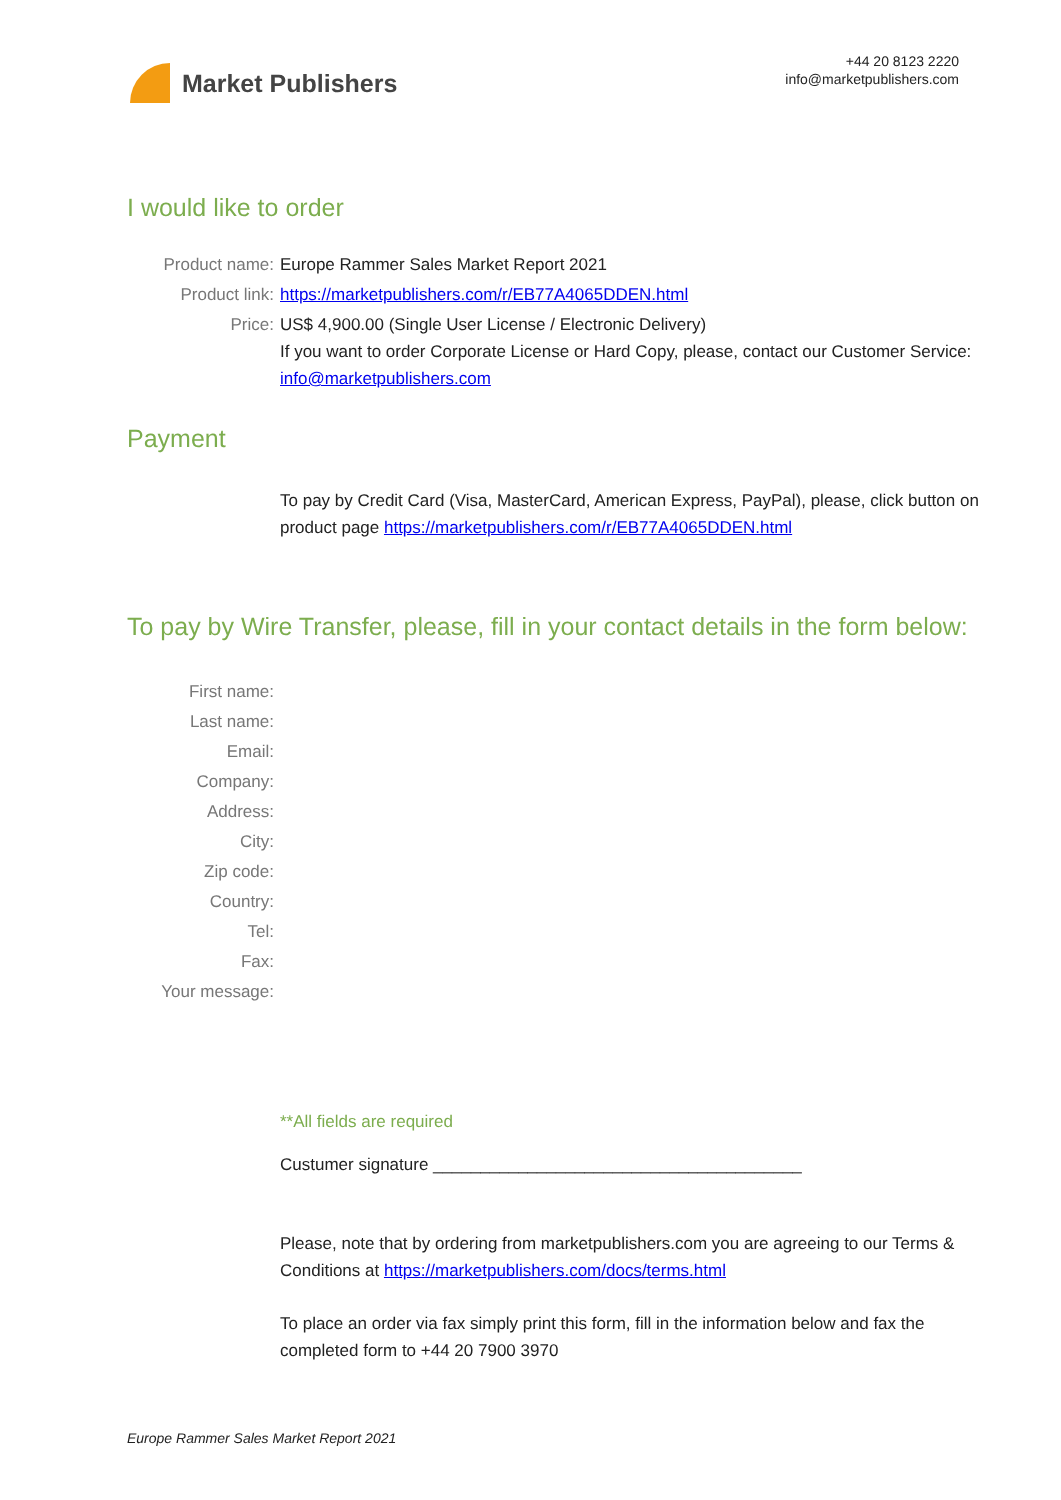Market Publishers
+44 20 8123 2220
info@marketpublishers.com
I would like to order
Product name: Europe Rammer Sales Market Report 2021
Product link: https://marketpublishers.com/r/EB77A4065DDEN.html
Price: US$ 4,900.00 (Single User License / Electronic Delivery)
If you want to order Corporate License or Hard Copy, please, contact our Customer Service:
info@marketpublishers.com
Payment
To pay by Credit Card (Visa, MasterCard, American Express, PayPal), please, click button on product page https://marketpublishers.com/r/EB77A4065DDEN.html
To pay by Wire Transfer, please, fill in your contact details in the form below:
First name:
Last name:
Email:
Company:
Address:
City:
Zip code:
Country:
Tel:
Fax:
Your message:
**All fields are required
Custumer signature _______________________________________
Please, note that by ordering from marketpublishers.com you are agreeing to our Terms & Conditions at https://marketpublishers.com/docs/terms.html
To place an order via fax simply print this form, fill in the information below and fax the completed form to +44 20 7900 3970
Europe Rammer Sales Market Report 2021